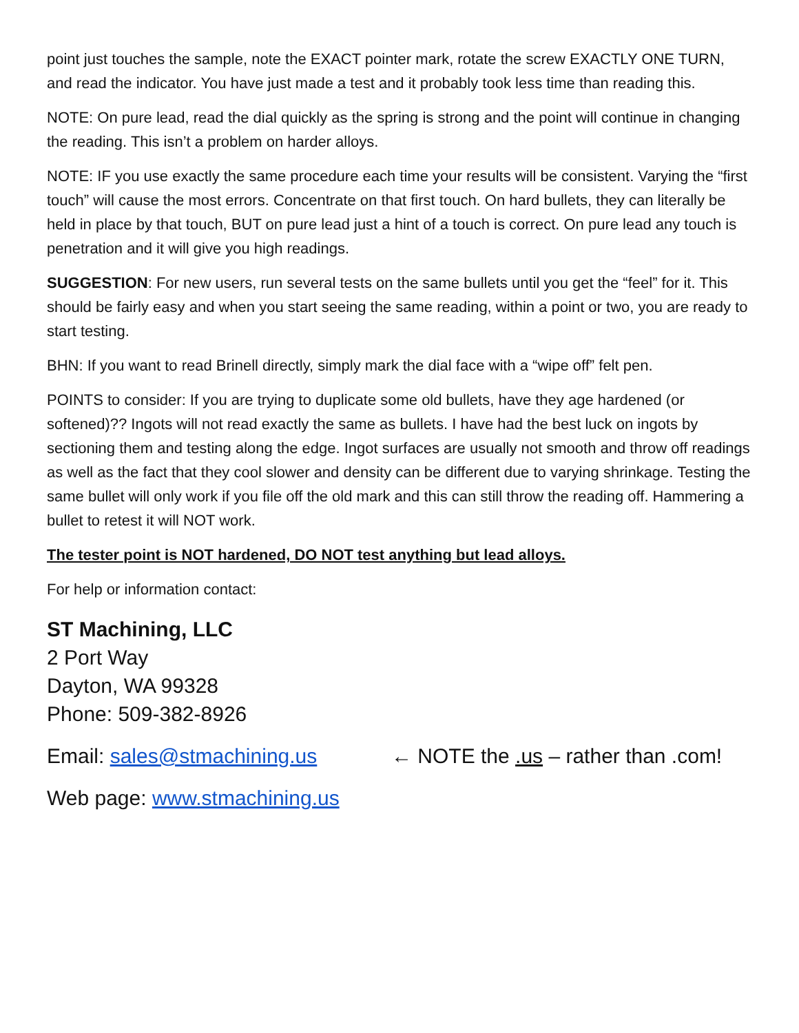point just touches the sample, note the EXACT pointer mark, rotate the screw EXACTLY ONE TURN, and read the indicator. You have just made a test and it probably took less time than reading this.
NOTE: On pure lead, read the dial quickly as the spring is strong and the point will continue in changing the reading. This isn’t a problem on harder alloys.
NOTE: IF you use exactly the same procedure each time your results will be consistent. Varying the “first touch” will cause the most errors. Concentrate on that first touch. On hard bullets, they can literally be held in place by that touch, BUT on pure lead just a hint of a touch is correct. On pure lead any touch is penetration and it will give you high readings.
SUGGESTION: For new users, run several tests on the same bullets until you get the “feel” for it. This should be fairly easy and when you start seeing the same reading, within a point or two, you are ready to start testing.
BHN: If you want to read Brinell directly, simply mark the dial face with a “wipe off” felt pen.
POINTS to consider: If you are trying to duplicate some old bullets, have they age hardened (or softened)?? Ingots will not read exactly the same as bullets. I have had the best luck on ingots by sectioning them and testing along the edge. Ingot surfaces are usually not smooth and throw off readings as well as the fact that they cool slower and density can be different due to varying shrinkage. Testing the same bullet will only work if you file off the old mark and this can still throw the reading off. Hammering a bullet to retest it will NOT work.
The tester point is NOT hardened, DO NOT test anything but lead alloys.
For help or information contact:
ST Machining, LLC
2 Port Way
Dayton, WA 99328
Phone: 509-382-8926
Email: sales@stmachining.us ← NOTE the .us – rather than .com!
Web page: www.stmachining.us